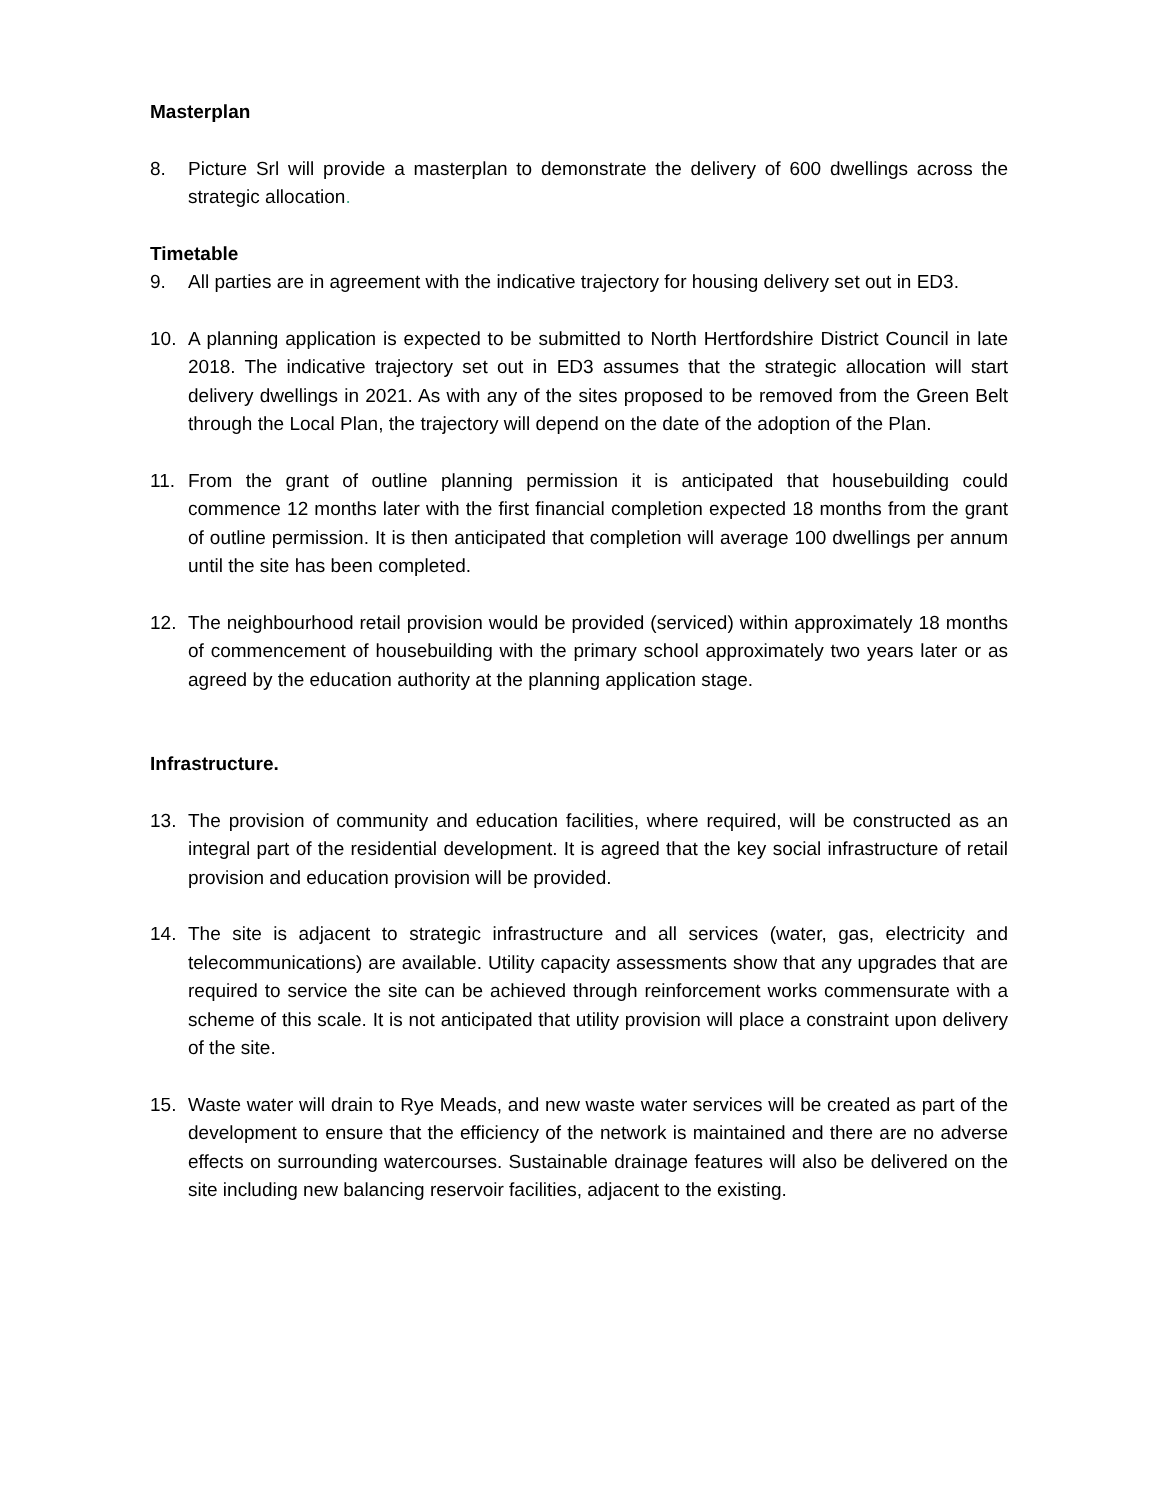Masterplan
8. Picture Srl will provide a masterplan to demonstrate the delivery of 600 dwellings across the strategic allocation.
Timetable
9. All parties are in agreement with the indicative trajectory for housing delivery set out in ED3.
10. A planning application is expected to be submitted to North Hertfordshire District Council in late 2018. The indicative trajectory set out in ED3 assumes that the strategic allocation will start delivery dwellings in 2021. As with any of the sites proposed to be removed from the Green Belt through the Local Plan, the trajectory will depend on the date of the adoption of the Plan.
11. From the grant of outline planning permission it is anticipated that housebuilding could commence 12 months later with the first financial completion expected 18 months from the grant of outline permission. It is then anticipated that completion will average 100 dwellings per annum until the site has been completed.
12. The neighbourhood retail provision would be provided (serviced) within approximately 18 months of commencement of housebuilding with the primary school approximately two years later or as agreed by the education authority at the planning application stage.
Infrastructure.
13. The provision of community and education facilities, where required, will be constructed as an integral part of the residential development. It is agreed that the key social infrastructure of retail provision and education provision will be provided.
14. The site is adjacent to strategic infrastructure and all services (water, gas, electricity and telecommunications) are available. Utility capacity assessments show that any upgrades that are required to service the site can be achieved through reinforcement works commensurate with a scheme of this scale. It is not anticipated that utility provision will place a constraint upon delivery of the site.
15. Waste water will drain to Rye Meads, and new waste water services will be created as part of the development to ensure that the efficiency of the network is maintained and there are no adverse effects on surrounding watercourses. Sustainable drainage features will also be delivered on the site including new balancing reservoir facilities, adjacent to the existing.